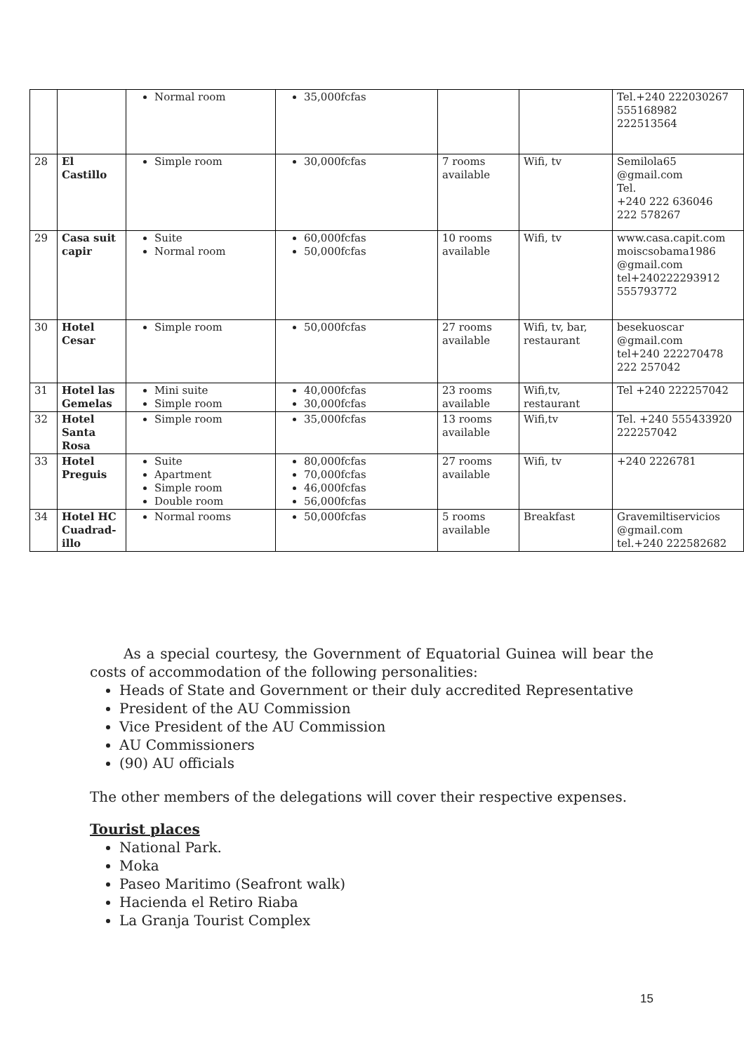| | | Normal room | 35,000fcfas | | | Tel.+240 222030267 555168982 222513564 |
| 28 | El Castillo | Simple room | 30,000fcfas | 7 rooms available | Wifi, tv | Semilola65 @gmail.com Tel. +240 222 636046 222 578267 |
| 29 | Casa suit capir | Suite Normal room | 60,000fcfas 50,000fcfas | 10 rooms available | Wifi, tv | www.casa.capit.com moiscsobama1986 @gmail.com tel+240222293912 555793772 |
| 30 | Hotel Cesar | Simple room | 50,000fcfas | 27 rooms available | Wifi, tv, bar, restaurant | besekuoscar @gmail.com tel+240 222270478 222 257042 |
| 31 | Hotel las Gemelas | Mini suite Simple room | 40,000fcfas 30,000fcfas | 23 rooms available | Wifi,tv, restaurant | Tel +240 222257042 |
| 32 | Hotel Santa Rosa | Simple room | 35,000fcfas | 13 rooms available | Wifi,tv | Tel. +240 555433920 222257042 |
| 33 | Hotel Preguis | Suite Apartment Simple room Double room | 80,000fcfas 70,000fcfas 46,000fcfas 56,000fcfas | 27 rooms available | Wifi, tv | +240 2226781 |
| 34 | Hotel HC Cuadrad-illo | Normal rooms | 50,000fcfas | 5 rooms available | Breakfast | Gravemiltiservicios @gmail.com tel.+240 222582682 |
As a special courtesy, the Government of Equatorial Guinea will bear the costs of accommodation of the following personalities:
Heads of State and Government or their duly accredited Representative
President of the AU Commission
Vice President of the AU Commission
AU Commissioners
(90) AU officials
The other members of the delegations will cover their respective expenses.
Tourist places
National Park.
Moka
Paseo Maritimo (Seafront walk)
Hacienda el Retiro Riaba
La Granja Tourist Complex
15